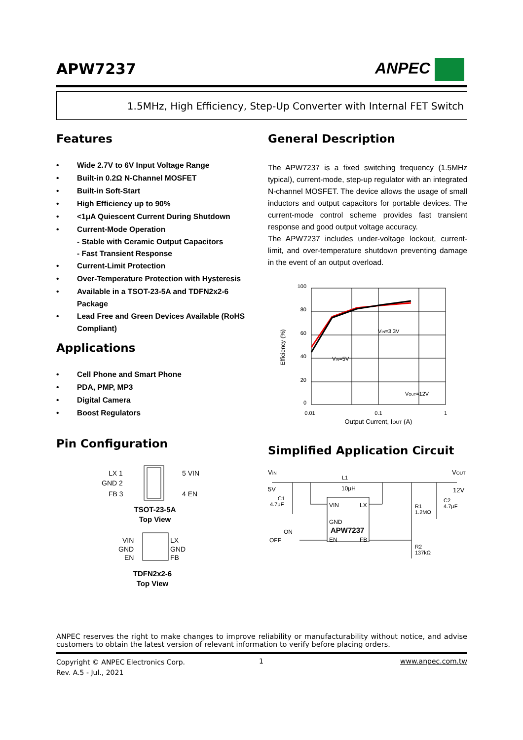APW7237 ANPEC
1.5MHz, High Efficiency, Step-Up Converter with Internal FET Switch
Features
Wide 2.7V to 6V Input Voltage Range
Built-in 0.2Ω N-Channel MOSFET
Built-in Soft-Start
High Efficiency up to 90%
<1μA Quiescent Current During Shutdown
Current-Mode Operation
- Stable with Ceramic Output Capacitors
- Fast Transient Response
Current-Limit Protection
Over-Temperature Protection with Hysteresis
Available in a TSOT-23-5A and TDFN2x2-6 Package
Lead Free and Green Devices Available (RoHS Compliant)
Applications
Cell Phone and Smart Phone
PDA, PMP, MP3
Digital Camera
Boost Regulators
Pin Configuration
LX 1
GND 2
FB 3
5 VIN
4 EN
TSOT-23-5A
Top View
VIN
GND
EN
LX
GND
FB
TDFN2x2-6
Top View
General Description
The APW7237 is a fixed switching frequency (1.5MHz typical), current-mode, step-up regulator with an integrated N-channel MOSFET. The device allows the usage of small inductors and output capacitors for portable devices. The current-mode control scheme provides fast transient response and good output voltage accuracy.
The APW7237 includes under-voltage lockout, current-limit, and over-temperature shutdown preventing damage in the event of an output overload.
100
80
60
40
20
0
VIN=3.3V
VIN=5V
VOUT=12V
0.01
0.1
1
Output Current, IOUT (A)
Efficiency (%)
Simplified Application Circuit
VIN
5V
L1
10μH
VOUT
12V
C1
4.7μF
C2
4.7μF
R1
1.2MΩ
R2
137kΩ
VIN
LX
GND
APW7237
EN
FB
ON
OFF
ANPEC reserves the right to make changes to improve reliability or manufacturability without notice, and advise customers to obtain the latest version of relevant information to verify before placing orders.
Copyright © ANPEC Electronics Corp.
Rev. A.5 - Jul., 2021
1 www.anpec.com.tw